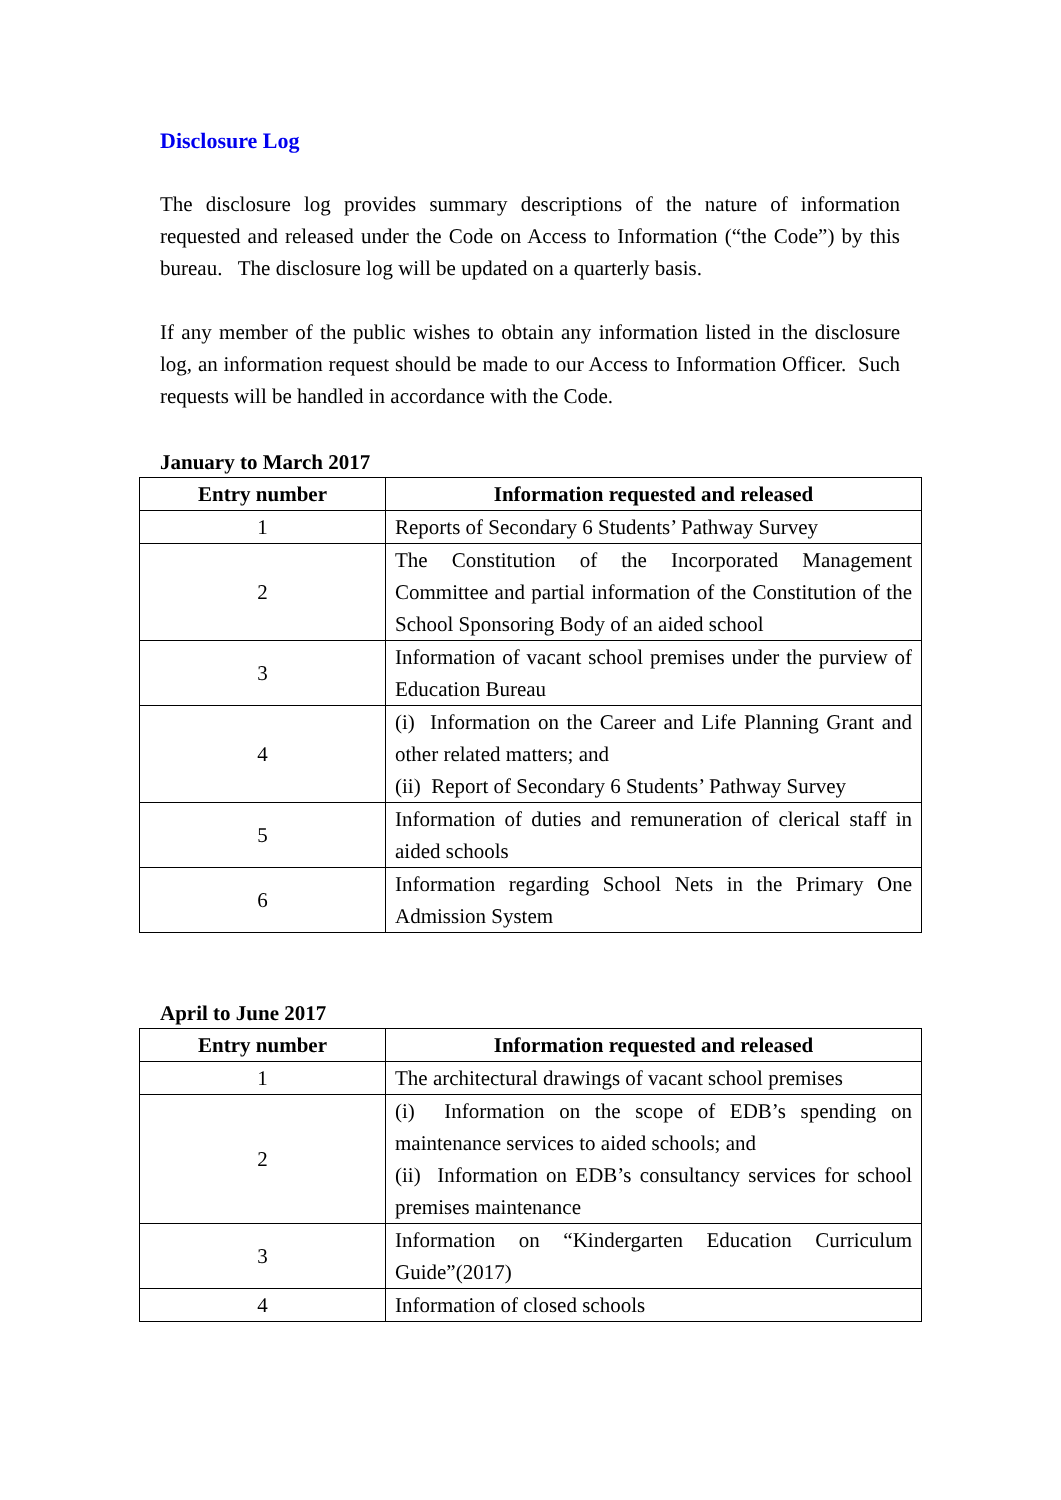Disclosure Log
The disclosure log provides summary descriptions of the nature of information requested and released under the Code on Access to Information (“the Code”) by this bureau. The disclosure log will be updated on a quarterly basis.
If any member of the public wishes to obtain any information listed in the disclosure log, an information request should be made to our Access to Information Officer. Such requests will be handled in accordance with the Code.
January to March 2017
| Entry number | Information requested and released |
| --- | --- |
| 1 | Reports of Secondary 6 Students’ Pathway Survey |
| 2 | The Constitution of the Incorporated Management Committee and partial information of the Constitution of the School Sponsoring Body of an aided school |
| 3 | Information of vacant school premises under the purview of Education Bureau |
| 4 | (i) Information on the Career and Life Planning Grant and other related matters; and (ii) Report of Secondary 6 Students’ Pathway Survey |
| 5 | Information of duties and remuneration of clerical staff in aided schools |
| 6 | Information regarding School Nets in the Primary One Admission System |
April to June 2017
| Entry number | Information requested and released |
| --- | --- |
| 1 | The architectural drawings of vacant school premises |
| 2 | (i) Information on the scope of EDB’s spending on maintenance services to aided schools; and (ii) Information on EDB’s consultancy services for school premises maintenance |
| 3 | Information on “Kindergarten Education Curriculum Guide”(2017) |
| 4 | Information of closed schools |